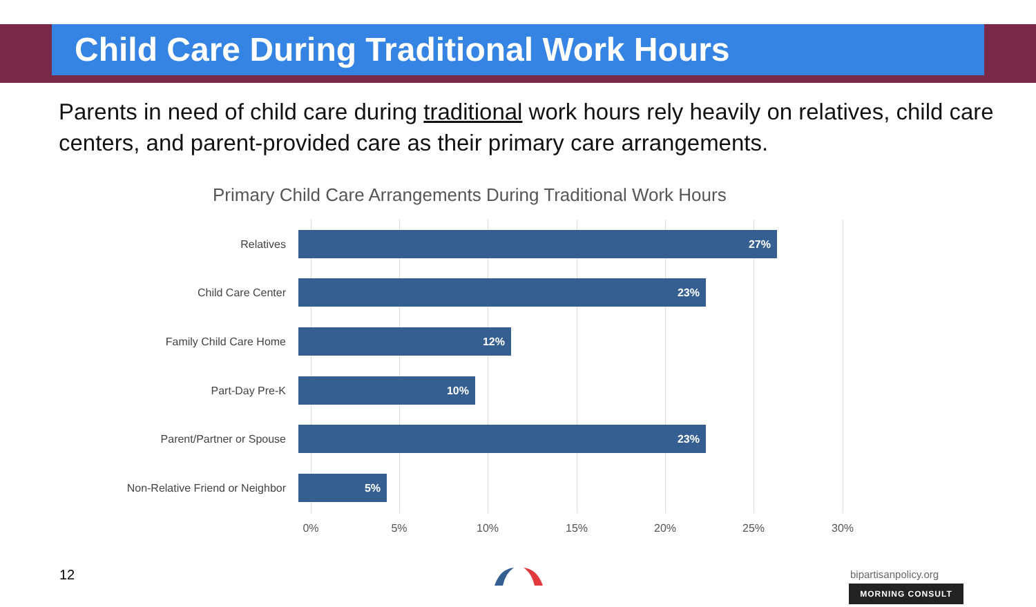Child Care During Traditional Work Hours
Parents in need of child care during traditional work hours rely heavily on relatives, child care centers, and parent-provided care as their primary care arrangements.
Primary Child Care Arrangements During Traditional Work Hours
Relatives
27%
Child Care Center
23%
Family Child Care Home
12%
Part-Day Pre-K
10%
Parent/Partner or Spouse
23%
Non-Relative Friend or Neighbor
5%
0% 5% 10% 15% 20% 25% 30%
12 bipartisanpolicy.org
MORNING CONSULT